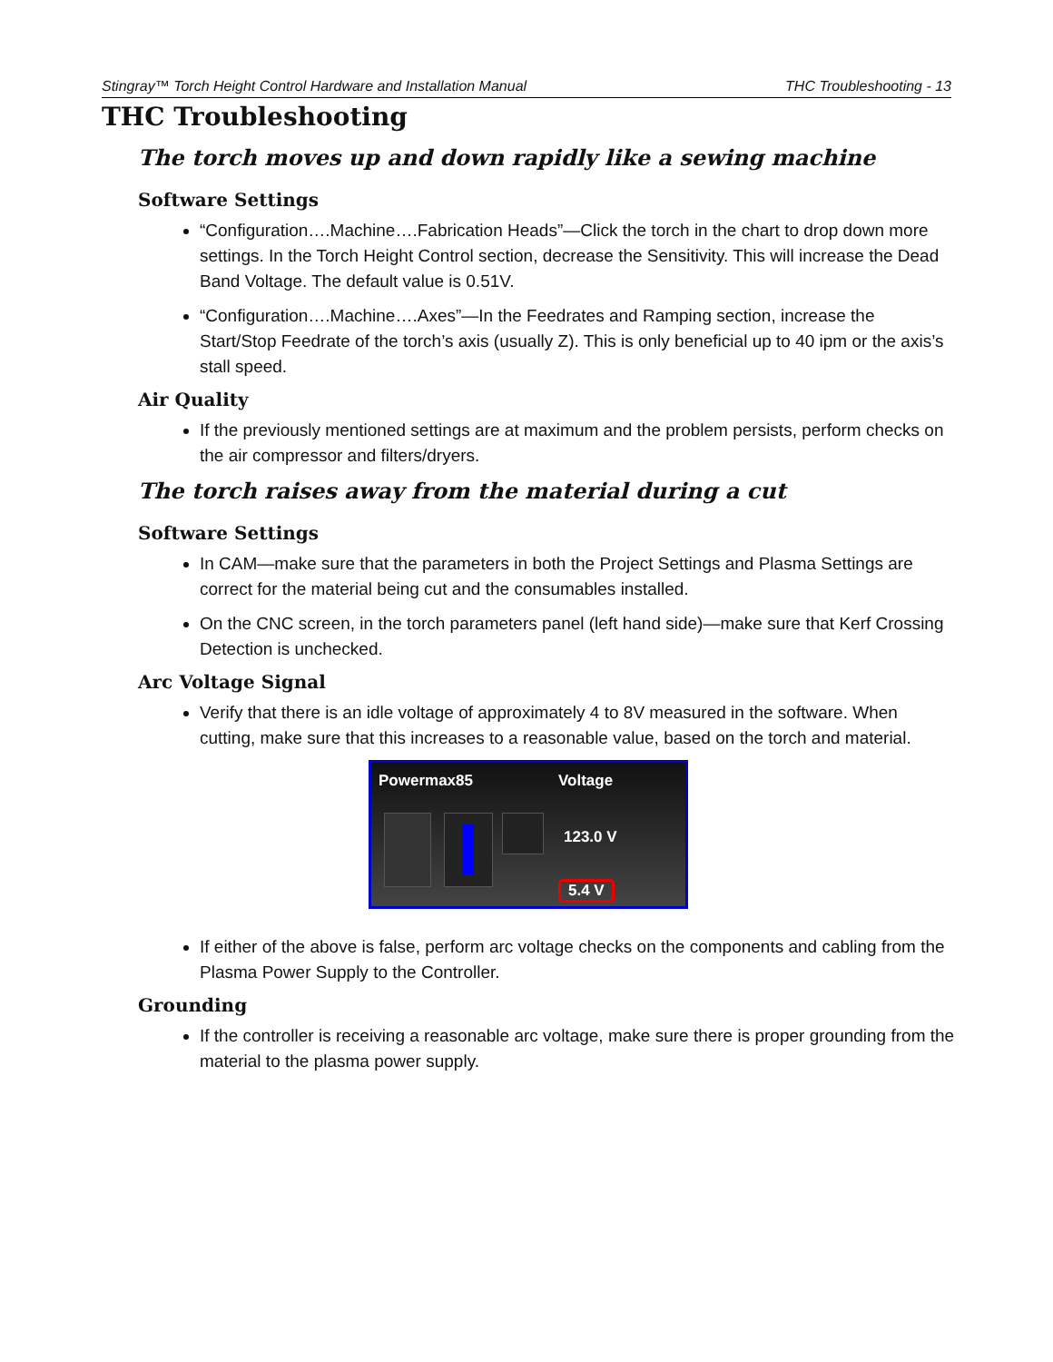Stingray™ Torch Height Control Hardware and Installation Manual THC Troubleshooting - 13
THC Troubleshooting
The torch moves up and down rapidly like a sewing machine
Software Settings
“Configuration….Machine….Fabrication Heads”—Click the torch in the chart to drop down more settings. In the Torch Height Control section, decrease the Sensitivity. This will increase the Dead Band Voltage. The default value is 0.51V.
“Configuration….Machine….Axes”—In the Feedrates and Ramping section, increase the Start/Stop Feedrate of the torch’s axis (usually Z). This is only beneficial up to 40 ipm or the axis’s stall speed.
Air Quality
If the previously mentioned settings are at maximum and the problem persists, perform checks on the air compressor and filters/dryers.
The torch raises away from the material during a cut
Software Settings
In CAM—make sure that the parameters in both the Project Settings and Plasma Settings are correct for the material being cut and the consumables installed.
On the CNC screen, in the torch parameters panel (left hand side)—make sure that Kerf Crossing Detection is unchecked.
Arc Voltage Signal
Verify that there is an idle voltage of approximately 4 to 8V measured in the software. When cutting, make sure that this increases to a reasonable value, based on the torch and material.
Powermax85 Voltage
123.0 V
5.4 V
If either of the above is false, perform arc voltage checks on the components and cabling from the Plasma Power Supply to the Controller.
Grounding
If the controller is receiving a reasonable arc voltage, make sure there is proper grounding from the material to the plasma power supply.